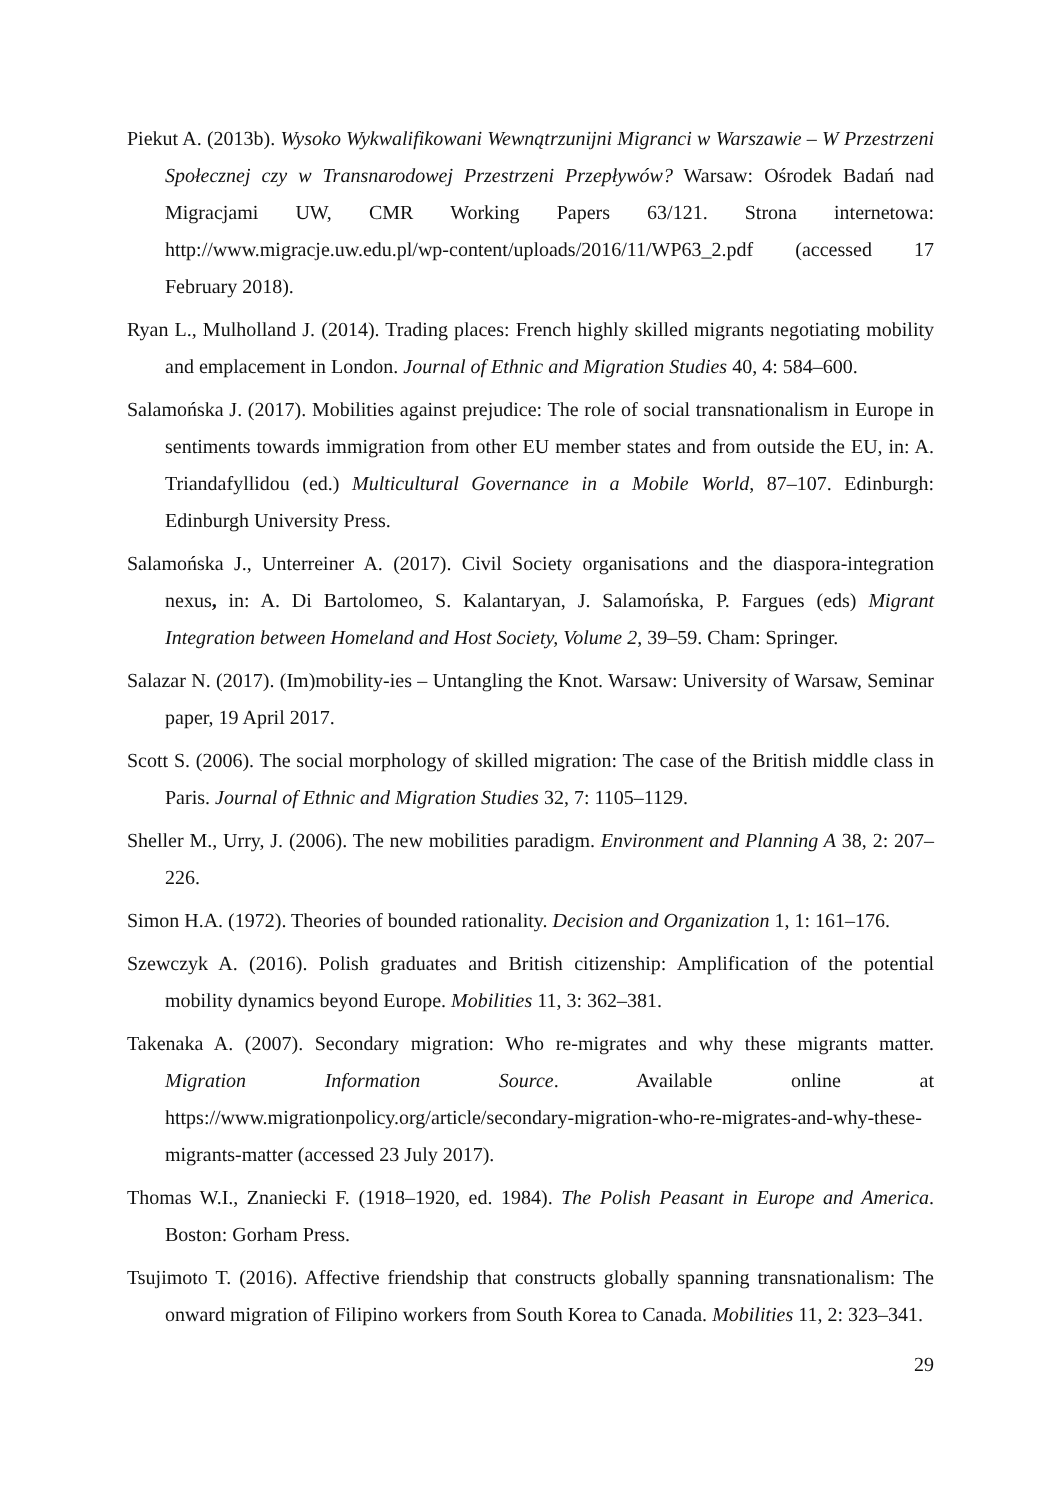Piekut A. (2013b). Wysoko Wykwalifikowani Wewnątrzunijni Migranci w Warszawie – W Przestrzeni Społecznej czy w Transnarodowej Przestrzeni Przepływów? Warsaw: Ośrodek Badań nad Migracjami UW, CMR Working Papers 63/121. Strona internetowa: http://www.migracje.uw.edu.pl/wp-content/uploads/2016/11/WP63_2.pdf (accessed 17 February 2018).
Ryan L., Mulholland J. (2014). Trading places: French highly skilled migrants negotiating mobility and emplacement in London. Journal of Ethnic and Migration Studies 40, 4: 584–600.
Salamońska J. (2017). Mobilities against prejudice: The role of social transnationalism in Europe in sentiments towards immigration from other EU member states and from outside the EU, in: A. Triandafyllidou (ed.) Multicultural Governance in a Mobile World, 87–107. Edinburgh: Edinburgh University Press.
Salamońska J., Unterreiner A. (2017). Civil Society organisations and the diaspora-integration nexus, in: A. Di Bartolomeo, S. Kalantaryan, J. Salamońska, P. Fargues (eds) Migrant Integration between Homeland and Host Society, Volume 2, 39–59. Cham: Springer.
Salazar N. (2017). (Im)mobility-ies – Untangling the Knot. Warsaw: University of Warsaw, Seminar paper, 19 April 2017.
Scott S. (2006). The social morphology of skilled migration: The case of the British middle class in Paris. Journal of Ethnic and Migration Studies 32, 7: 1105–1129.
Sheller M., Urry, J. (2006). The new mobilities paradigm. Environment and Planning A 38, 2: 207–226.
Simon H.A. (1972). Theories of bounded rationality. Decision and Organization 1, 1: 161–176.
Szewczyk A. (2016). Polish graduates and British citizenship: Amplification of the potential mobility dynamics beyond Europe. Mobilities 11, 3: 362–381.
Takenaka A. (2007). Secondary migration: Who re-migrates and why these migrants matter. Migration Information Source. Available online at https://www.migrationpolicy.org/article/secondary-migration-who-re-migrates-and-why-these-migrants-matter (accessed 23 July 2017).
Thomas W.I., Znaniecki F. (1918–1920, ed. 1984). The Polish Peasant in Europe and America. Boston: Gorham Press.
Tsujimoto T. (2016). Affective friendship that constructs globally spanning transnationalism: The onward migration of Filipino workers from South Korea to Canada. Mobilities 11, 2: 323–341.
29